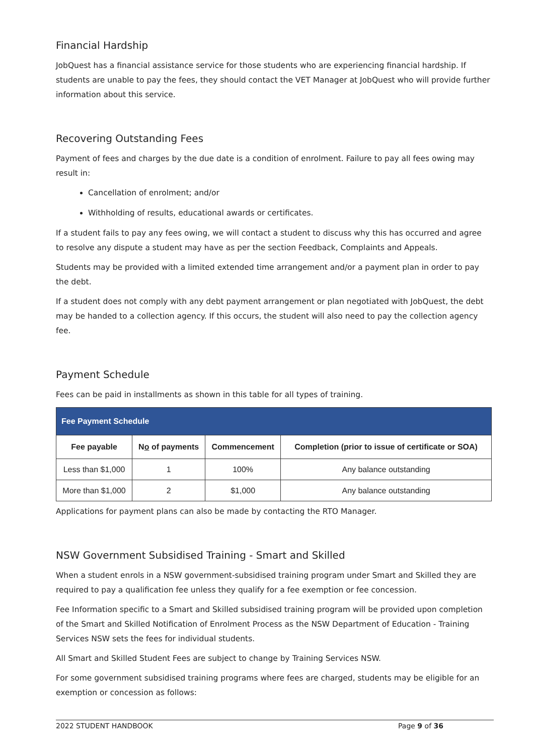Financial Hardship
JobQuest has a financial assistance service for those students who are experiencing financial hardship. If students are unable to pay the fees, they should contact the VET Manager at JobQuest who will provide further information about this service.
Recovering Outstanding Fees
Payment of fees and charges by the due date is a condition of enrolment. Failure to pay all fees owing may result in:
Cancellation of enrolment; and/or
Withholding of results, educational awards or certificates.
If a student fails to pay any fees owing, we will contact a student to discuss why this has occurred and agree to resolve any dispute a student may have as per the section Feedback, Complaints and Appeals.
Students may be provided with a limited extended time arrangement and/or a payment plan in order to pay the debt.
If a student does not comply with any debt payment arrangement or plan negotiated with JobQuest, the debt may be handed to a collection agency. If this occurs, the student will also need to pay the collection agency fee.
Payment Schedule
Fees can be paid in installments as shown in this table for all types of training.
| Fee Payment Schedule | | | |
| --- | --- | --- | --- |
| Fee payable | N o of payments | Commencement | Completion (prior to issue of certificate or SOA) |
| Less than $1,000 | 1 | 100% | Any balance outstanding |
| More than $1,000 | 2 | $1,000 | Any balance outstanding |
Applications for payment plans can also be made by contacting the RTO Manager.
NSW Government Subsidised Training - Smart and Skilled
When a student enrols in a NSW government-subsidised training program under Smart and Skilled they are required to pay a qualification fee unless they qualify for a fee exemption or fee concession.
Fee Information specific to a Smart and Skilled subsidised training program will be provided upon completion of the Smart and Skilled Notification of Enrolment Process as the NSW Department of Education - Training Services NSW sets the fees for individual students.
All Smart and Skilled Student Fees are subject to change by Training Services NSW.
For some government subsidised training programs where fees are charged, students may be eligible for an exemption or concession as follows:
2022 STUDENT HANDBOOK Page 9 of 36